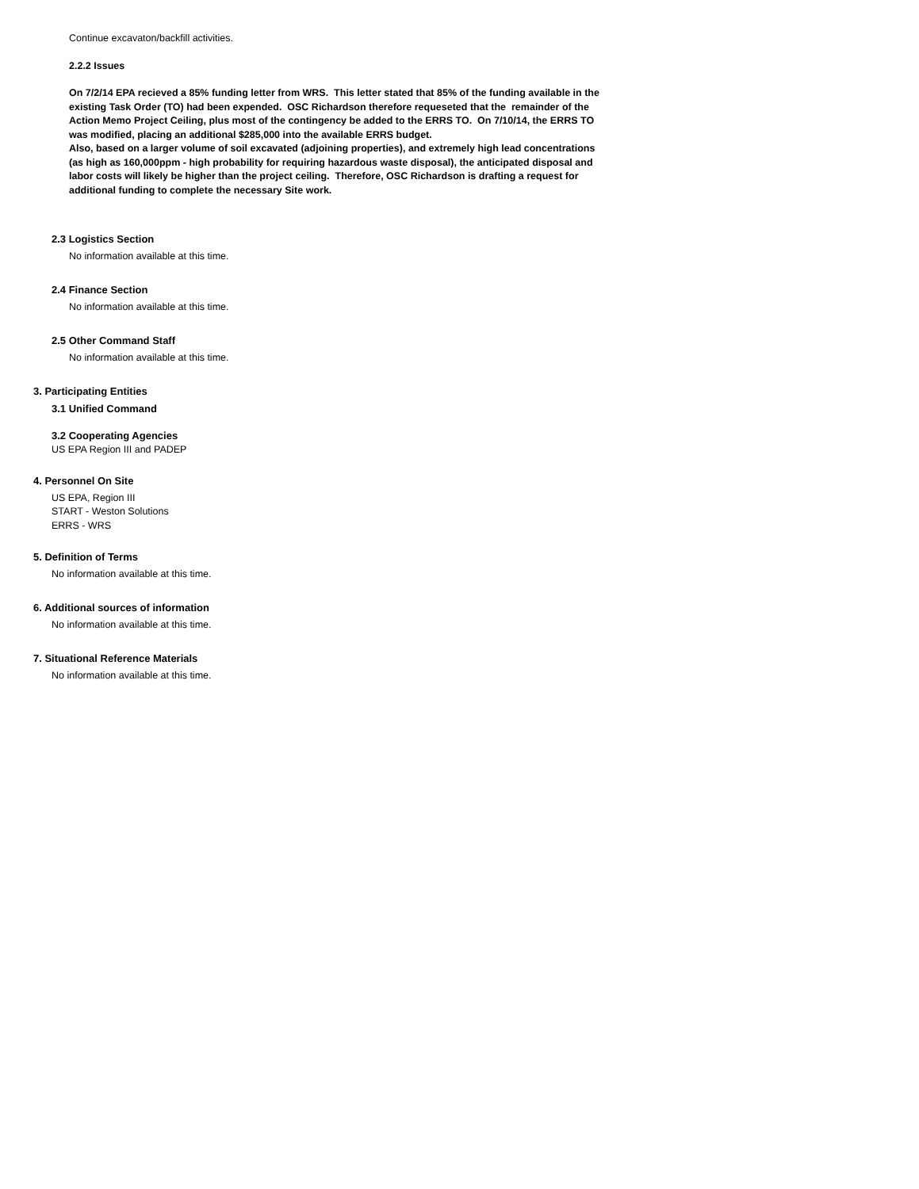Continue excavaton/backfill activities.
2.2.2 Issues
On 7/2/14 EPA recieved a 85% funding letter from WRS. This letter stated that 85% of the funding available in the existing Task Order (TO) had been expended. OSC Richardson therefore requeseted that the remainder of the Action Memo Project Ceiling, plus most of the contingency be added to the ERRS TO. On 7/10/14, the ERRS TO was modified, placing an additional $285,000 into the available ERRS budget.
Also, based on a larger volume of soil excavated (adjoining properties), and extremely high lead concentrations (as high as 160,000ppm - high probability for requiring hazardous waste disposal), the anticipated disposal and labor costs will likely be higher than the project ceiling. Therefore, OSC Richardson is drafting a request for additional funding to complete the necessary Site work.
2.3 Logistics Section
No information available at this time.
2.4 Finance Section
No information available at this time.
2.5 Other Command Staff
No information available at this time.
3. Participating Entities
3.1 Unified Command
3.2 Cooperating Agencies
US EPA Region III and PADEP
4. Personnel On Site
US EPA, Region III
START - Weston Solutions
ERRS - WRS
5. Definition of Terms
No information available at this time.
6. Additional sources of information
No information available at this time.
7. Situational Reference Materials
No information available at this time.